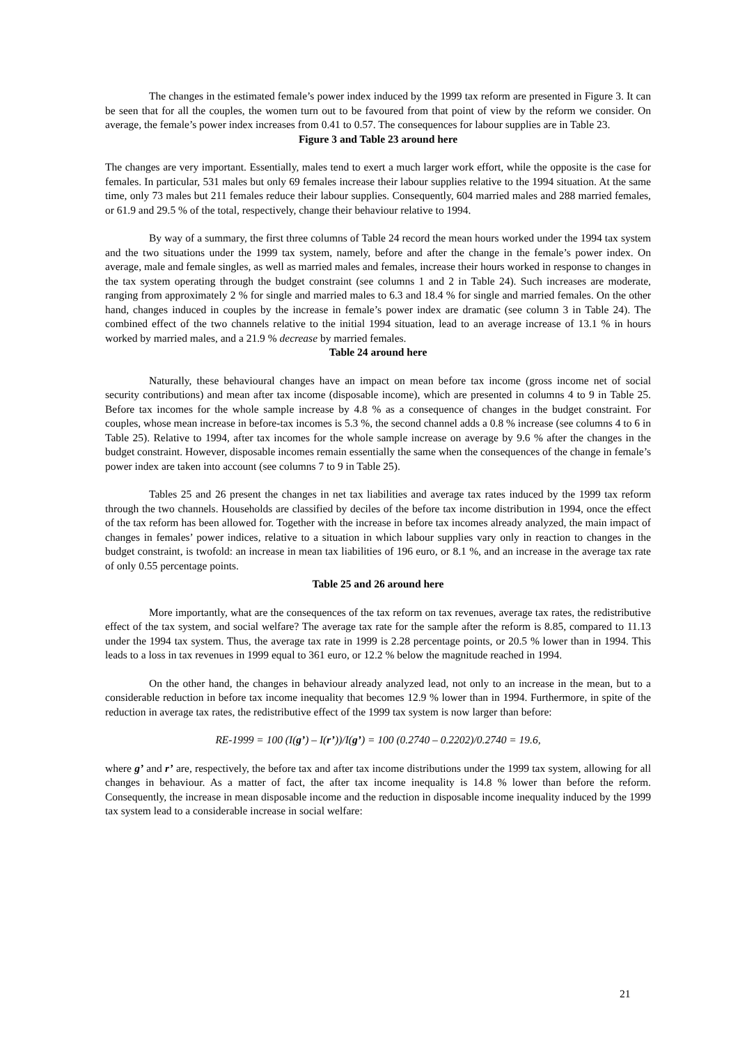The changes in the estimated female’s power index induced by the 1999 tax reform are presented in Figure 3. It can be seen that for all the couples, the women turn out to be favoured from that point of view by the reform we consider. On average, the female’s power index increases from 0.41 to 0.57. The consequences for labour supplies are in Table 23.
Figure 3 and Table 23 around here
The changes are very important. Essentially, males tend to exert a much larger work effort, while the opposite is the case for females. In particular, 531 males but only 69 females increase their labour supplies relative to the 1994 situation. At the same time, only 73 males but 211 females reduce their labour supplies. Consequently, 604 married males and 288 married females, or 61.9 and 29.5 % of the total, respectively, change their behaviour relative to 1994.
By way of a summary, the first three columns of Table 24 record the mean hours worked under the 1994 tax system and the two situations under the 1999 tax system, namely, before and after the change in the female’s power index. On average, male and female singles, as well as married males and females, increase their hours worked in response to changes in the tax system operating through the budget constraint (see columns 1 and 2 in Table 24). Such increases are moderate, ranging from approximately 2 % for single and married males to 6.3 and 18.4 % for single and married females. On the other hand, changes induced in couples by the increase in female’s power index are dramatic (see column 3 in Table 24). The combined effect of the two channels relative to the initial 1994 situation, lead to an average increase of 13.1 % in hours worked by married males, and a 21.9 % decrease by married females.
Table 24 around here
Naturally, these behavioural changes have an impact on mean before tax income (gross income net of social security contributions) and mean after tax income (disposable income), which are presented in columns 4 to 9 in Table 25. Before tax incomes for the whole sample increase by 4.8 % as a consequence of changes in the budget constraint. For couples, whose mean increase in before-tax incomes is 5.3 %, the second channel adds a 0.8 % increase (see columns 4 to 6 in Table 25). Relative to 1994, after tax incomes for the whole sample increase on average by 9.6 % after the changes in the budget constraint. However, disposable incomes remain essentially the same when the consequences of the change in female’s power index are taken into account (see columns 7 to 9 in Table 25).
Tables 25 and 26 present the changes in net tax liabilities and average tax rates induced by the 1999 tax reform through the two channels. Households are classified by deciles of the before tax income distribution in 1994, once the effect of the tax reform has been allowed for. Together with the increase in before tax incomes already analyzed, the main impact of changes in females’ power indices, relative to a situation in which labour supplies vary only in reaction to changes in the budget constraint, is twofold: an increase in mean tax liabilities of 196 euro, or 8.1 %, and an increase in the average tax rate of only 0.55 percentage points.
Table 25 and 26 around here
More importantly, what are the consequences of the tax reform on tax revenues, average tax rates, the redistributive effect of the tax system, and social welfare? The average tax rate for the sample after the reform is 8.85, compared to 11.13 under the 1994 tax system. Thus, the average tax rate in 1999 is 2.28 percentage points, or 20.5 % lower than in 1994. This leads to a loss in tax revenues in 1999 equal to 361 euro, or 12.2 % below the magnitude reached in 1994.
On the other hand, the changes in behaviour already analyzed lead, not only to an increase in the mean, but to a considerable reduction in before tax income inequality that becomes 12.9 % lower than in 1994. Furthermore, in spite of the reduction in average tax rates, the redistributive effect of the 1999 tax system is now larger than before:
RE-1999 = 100 (I(g’) – I(r’))/I(g’) = 100 (0.2740 – 0.2202)/0.2740 = 19.6,
where g’ and r’ are, respectively, the before tax and after tax income distributions under the 1999 tax system, allowing for all changes in behaviour. As a matter of fact, the after tax income inequality is 14.8 % lower than before the reform. Consequently, the increase in mean disposable income and the reduction in disposable income inequality induced by the 1999 tax system lead to a considerable increase in social welfare:
21